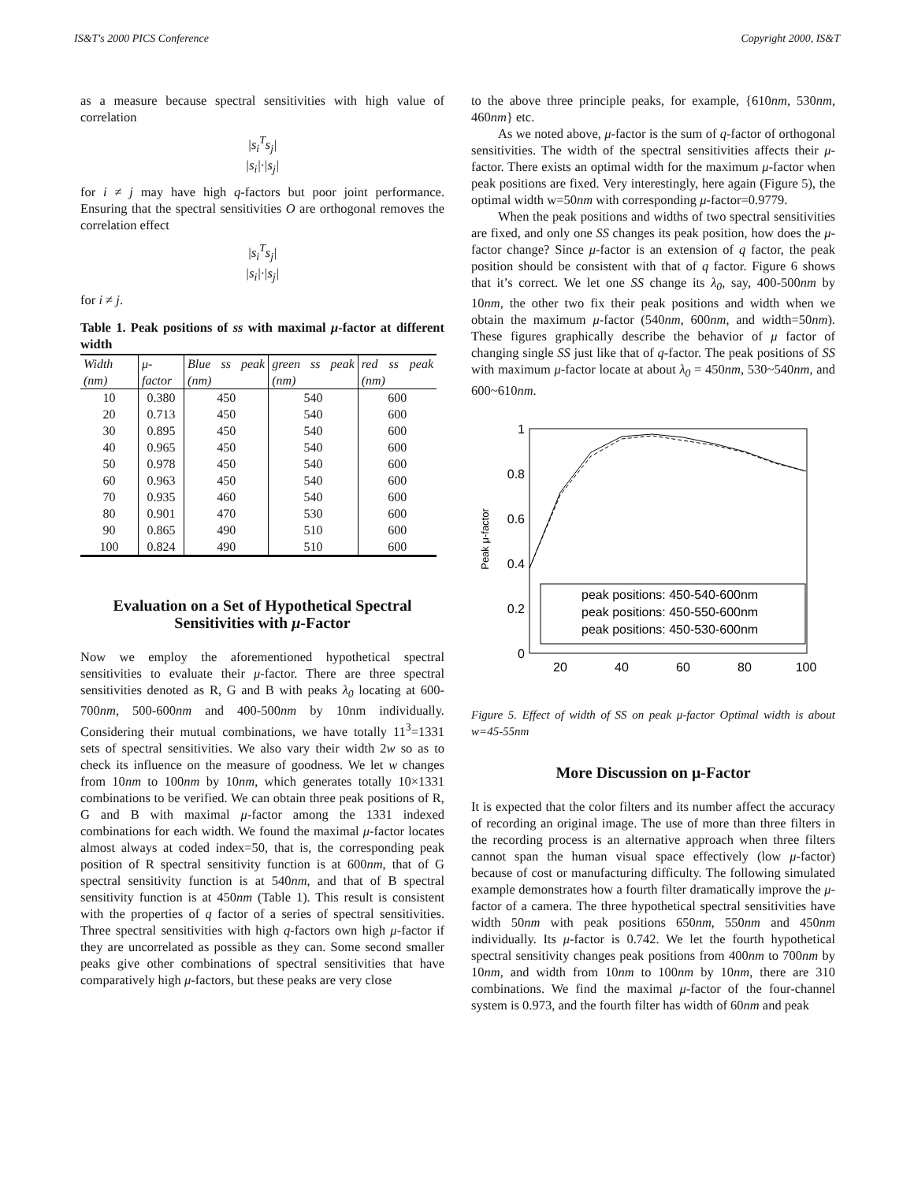IS&T's 2000 PICS Conference Copyright 2000, IS&T
as a measure because spectral sensitivities with high value of correlation
|s<sub>i</sub><sup>T</sup>s<sub>j</sub>|
|s<sub>i</sub>|·|s<sub>j</sub>|
for i ≠ j may have high q-factors but poor joint performance. Ensuring that the spectral sensitivities O are orthogonal removes the correlation effect
|s<sub>i</sub><sup>T</sup>s<sub>j</sub>|
|s<sub>i</sub>|·|s<sub>j</sub>|
for i ≠ j.
Table 1. Peak positions of ss with maximal μ-factor at different width
| Width (nm) | μ-factor | Blue ss peak (nm) | green ss peak (nm) | red ss peak (nm) |
| --- | --- | --- | --- | --- |
| 10 | 0.380 | 450 | 540 | 600 |
| 20 | 0.713 | 450 | 540 | 600 |
| 30 | 0.895 | 450 | 540 | 600 |
| 40 | 0.965 | 450 | 540 | 600 |
| 50 | 0.978 | 450 | 540 | 600 |
| 60 | 0.963 | 450 | 540 | 600 |
| 70 | 0.935 | 460 | 540 | 600 |
| 80 | 0.901 | 470 | 530 | 600 |
| 90 | 0.865 | 490 | 510 | 600 |
| 100 | 0.824 | 490 | 510 | 600 |
Evaluation on a Set of Hypothetical Spectral Sensitivities with μ-Factor
Now we employ the aforementioned hypothetical spectral sensitivities to evaluate their μ-factor. There are three spectral sensitivities denoted as R, G and B with peaks λ<sub>0</sub> locating at 600-700nm, 500-600nm and 400-500nm by 10nm individually. Considering their mutual combinations, we have totally 11<sup>3</sup>=1331 sets of spectral sensitivities. We also vary their width 2w so as to check its influence on the measure of goodness. We let w changes from 10nm to 100nm by 10nm, which generates totally 10×1331 combinations to be verified. We can obtain three peak positions of R, G and B with maximal μ-factor among the 1331 indexed combinations for each width. We found the maximal μ-factor locates almost always at coded index=50, that is, the corresponding peak position of R spectral sensitivity function is at 600nm, that of G spectral sensitivity function is at 540nm, and that of B spectral sensitivity function is at 450nm (Table 1). This result is consistent with the properties of q factor of a series of spectral sensitivities. Three spectral sensitivities with high q-factors own high μ-factor if they are uncorrelated as possible as they can. Some second smaller peaks give other combinations of spectral sensitivities that have comparatively high μ-factors, but these peaks are very close
to the above three principle peaks, for example, {610nm, 530nm, 460nm} etc.
As we noted above, μ-factor is the sum of q-factor of orthogonal sensitivities. The width of the spectral sensitivities affects their μ-factor. There exists an optimal width for the maximum μ-factor when peak positions are fixed. Very interestingly, here again (Figure 5), the optimal width w=50nm with corresponding μ-factor=0.9779.
When the peak positions and widths of two spectral sensitivities are fixed, and only one SS changes its peak position, how does the μ-factor change? Since μ-factor is an extension of q factor, the peak position should be consistent with that of q factor. Figure 6 shows that it’s correct. We let one SS change its λ<sub>0</sub>, say, 400-500nm by 10nm, the other two fix their peak positions and width when we obtain the maximum μ-factor (540nm, 600nm, and width=50nm). These figures graphically describe the behavior of μ factor of changing single SS just like that of q-factor. The peak positions of SS with maximum μ-factor locate at about λ<sub>0</sub> = 450nm, 530~540nm, and 600~610nm.
1
0.8
0.6
0.4
0.2
0
20
40
60
80
100
Peak μ-factor
peak positions: 450-540-600nm
peak positions: 450-550-600nm
peak positions: 450-530-600nm
Figure 5. Effect of width of SS on peak μ-factor Optimal width is about w=45-55nm
More Discussion on μ-Factor
It is expected that the color filters and its number affect the accuracy of recording an original image. The use of more than three filters in the recording process is an alternative approach when three filters cannot span the human visual space effectively (low μ-factor) because of cost or manufacturing difficulty. The following simulated example demonstrates how a fourth filter dramatically improve the μ-factor of a camera. The three hypothetical spectral sensitivities have width 50nm with peak positions 650nm, 550nm and 450nm individually. Its μ-factor is 0.742. We let the fourth hypothetical spectral sensitivity changes peak positions from 400nm to 700nm by 10nm, and width from 10nm to 100nm by 10nm, there are 310 combinations. We find the maximal μ-factor of the four-channel system is 0.973, and the fourth filter has width of 60nm and peak